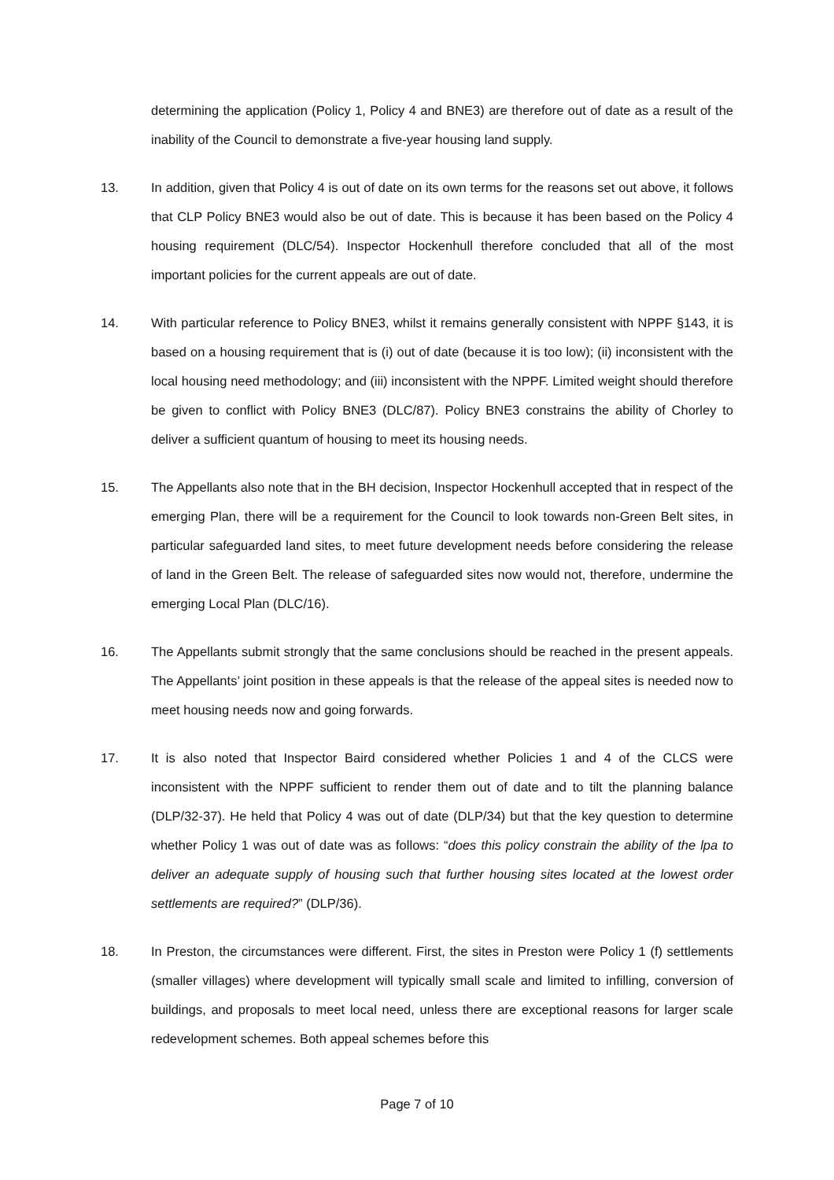determining the application (Policy 1, Policy 4 and BNE3) are therefore out of date as a result of the inability of the Council to demonstrate a five-year housing land supply.
13. In addition, given that Policy 4 is out of date on its own terms for the reasons set out above, it follows that CLP Policy BNE3 would also be out of date. This is because it has been based on the Policy 4 housing requirement (DLC/54). Inspector Hockenhull therefore concluded that all of the most important policies for the current appeals are out of date.
14. With particular reference to Policy BNE3, whilst it remains generally consistent with NPPF §143, it is based on a housing requirement that is (i) out of date (because it is too low); (ii) inconsistent with the local housing need methodology; and (iii) inconsistent with the NPPF. Limited weight should therefore be given to conflict with Policy BNE3 (DLC/87). Policy BNE3 constrains the ability of Chorley to deliver a sufficient quantum of housing to meet its housing needs.
15. The Appellants also note that in the BH decision, Inspector Hockenhull accepted that in respect of the emerging Plan, there will be a requirement for the Council to look towards non-Green Belt sites, in particular safeguarded land sites, to meet future development needs before considering the release of land in the Green Belt. The release of safeguarded sites now would not, therefore, undermine the emerging Local Plan (DLC/16).
16. The Appellants submit strongly that the same conclusions should be reached in the present appeals. The Appellants’ joint position in these appeals is that the release of the appeal sites is needed now to meet housing needs now and going forwards.
17. It is also noted that Inspector Baird considered whether Policies 1 and 4 of the CLCS were inconsistent with the NPPF sufficient to render them out of date and to tilt the planning balance (DLP/32-37). He held that Policy 4 was out of date (DLP/34) but that the key question to determine whether Policy 1 was out of date was as follows: “does this policy constrain the ability of the lpa to deliver an adequate supply of housing such that further housing sites located at the lowest order settlements are required?” (DLP/36).
18. In Preston, the circumstances were different. First, the sites in Preston were Policy 1 (f) settlements (smaller villages) where development will typically small scale and limited to infilling, conversion of buildings, and proposals to meet local need, unless there are exceptional reasons for larger scale redevelopment schemes. Both appeal schemes before this
Page 7 of 10